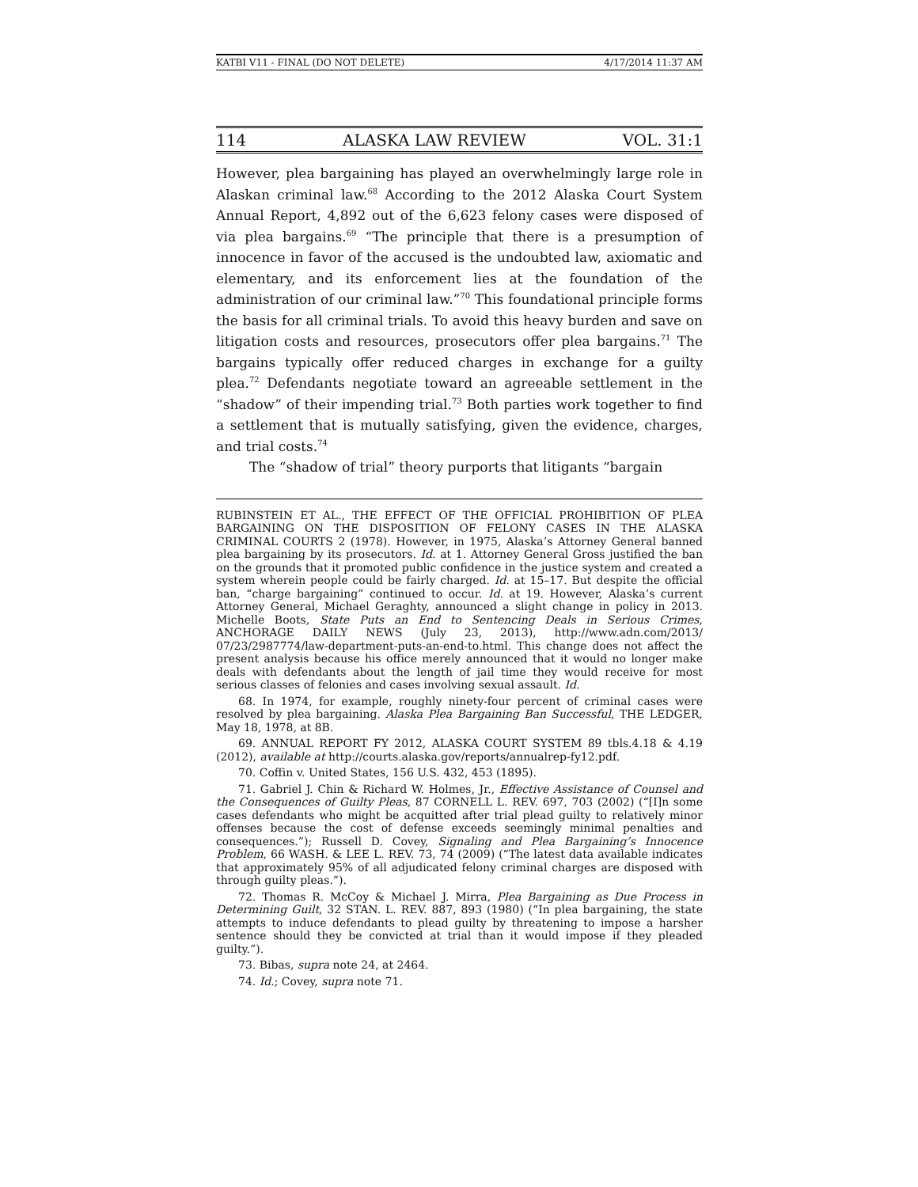KATBI V11 - FINAL (DO NOT DELETE) 4/17/2014 11:37 AM
114 ALASKA LAW REVIEW VOL. 31:1
However, plea bargaining has played an overwhelmingly large role in Alaskan criminal law.<sup>68</sup> According to the 2012 Alaska Court System Annual Report, 4,892 out of the 6,623 felony cases were disposed of via plea bargains.<sup>69</sup> “The principle that there is a presumption of innocence in favor of the accused is the undoubted law, axiomatic and elementary, and its enforcement lies at the foundation of the administration of our criminal law.”<sup>70</sup> This foundational principle forms the basis for all criminal trials. To avoid this heavy burden and save on litigation costs and resources, prosecutors offer plea bargains.<sup>71</sup> The bargains typically offer reduced charges in exchange for a guilty plea.<sup>72</sup> Defendants negotiate toward an agreeable settlement in the “shadow” of their impending trial.<sup>73</sup> Both parties work together to find a settlement that is mutually satisfying, given the evidence, charges, and trial costs.<sup>74</sup>
The “shadow of trial” theory purports that litigants “bargain
RUBINSTEIN ET AL., THE EFFECT OF THE OFFICIAL PROHIBITION OF PLEA BARGAINING ON THE DISPOSITION OF FELONY CASES IN THE ALASKA CRIMINAL COURTS 2 (1978). However, in 1975, Alaska’s Attorney General banned plea bargaining by its prosecutors. Id. at 1. Attorney General Gross justified the ban on the grounds that it promoted public confidence in the justice system and created a system wherein people could be fairly charged. Id. at 15–17. But despite the official ban, “charge bargaining” continued to occur. Id. at 19. However, Alaska’s current Attorney General, Michael Geraghty, announced a slight change in policy in 2013. Michelle Boots, State Puts an End to Sentencing Deals in Serious Crimes, ANCHORAGE DAILY NEWS (July 23, 2013), http://www.adn.com/2013/ 07/23/2987774/law-department-puts-an-end-to.html. This change does not affect the present analysis because his office merely announced that it would no longer make deals with defendants about the length of jail time they would receive for most serious classes of felonies and cases involving sexual assault. Id.
68. In 1974, for example, roughly ninety-four percent of criminal cases were resolved by plea bargaining. Alaska Plea Bargaining Ban Successful, THE LEDGER, May 18, 1978, at 8B.
69. ANNUAL REPORT FY 2012, ALASKA COURT SYSTEM 89 tbls.4.18 & 4.19 (2012), available at http://courts.alaska.gov/reports/annualrep-fy12.pdf.
70. Coffin v. United States, 156 U.S. 432, 453 (1895).
71. Gabriel J. Chin & Richard W. Holmes, Jr., Effective Assistance of Counsel and the Consequences of Guilty Pleas, 87 CORNELL L. REV. 697, 703 (2002) (“[I]n some cases defendants who might be acquitted after trial plead guilty to relatively minor offenses because the cost of defense exceeds seemingly minimal penalties and consequences.”); Russell D. Covey, Signaling and Plea Bargaining’s Innocence Problem, 66 WASH. & LEE L. REV. 73, 74 (2009) (“The latest data available indicates that approximately 95% of all adjudicated felony criminal charges are disposed with through guilty pleas.”).
72. Thomas R. McCoy & Michael J. Mirra, Plea Bargaining as Due Process in Determining Guilt, 32 STAN. L. REV. 887, 893 (1980) (“In plea bargaining, the state attempts to induce defendants to plead guilty by threatening to impose a harsher sentence should they be convicted at trial than it would impose if they pleaded guilty.”).
73. Bibas, supra note 24, at 2464.
74. Id.; Covey, supra note 71.